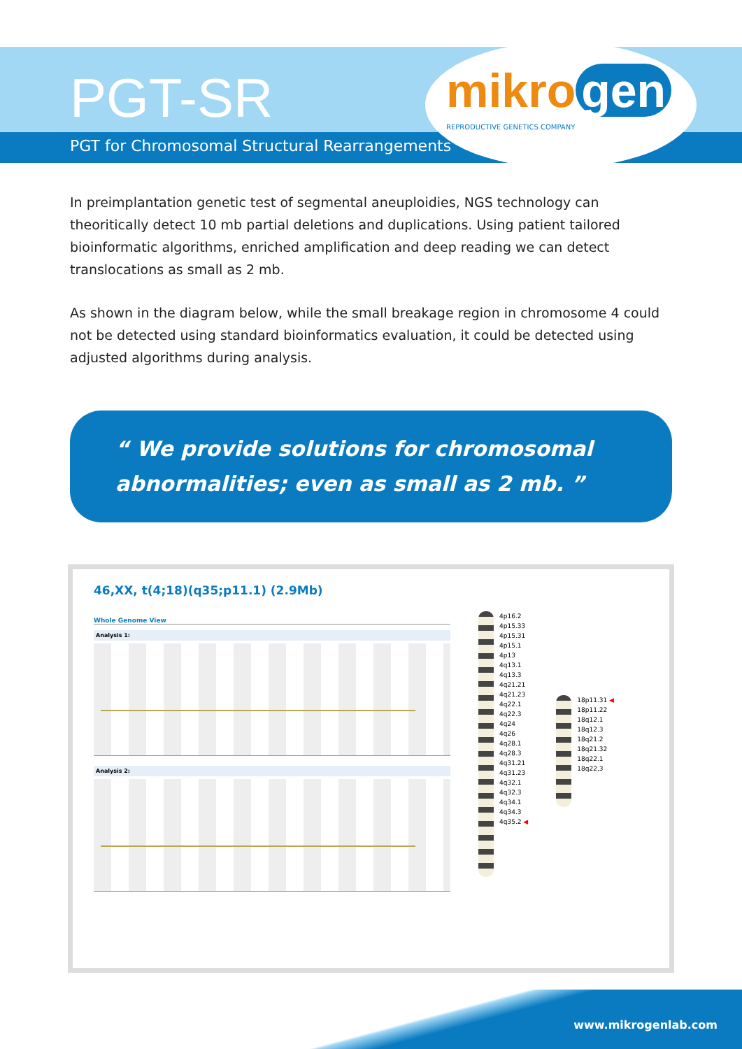PGT-SR
PGT for Chromosomal Structural Rearrangements
mikro gen
REPRODUCTIVE GENETICS COMPANY
In preimplantation genetic test of segmental aneuploidies, NGS technology can theoritically detect 10 mb partial deletions and duplications. Using patient tailored bioinformatic algorithms, enriched amplification and deep reading we can detect translocations as small as 2 mb.
As shown in the diagram below, while the small breakage region in chromosome 4 could not be detected using standard bioinformatics evaluation, it could be detected using adjusted algorithms during analysis.
“ We provide solutions for chromosomal abnormalities; even as small as 2 mb. ”
46,XX, t(4;18)(q35;p11.1) (2.9Mb)
Whole Genome View
Analysis 1:
Analysis 2:
4p16.2
4p15.33
4p15.31
4p15.1
4p13
4q13.1
4q13.3
4q21.21
4q21.23
4q22.1
4q22.3
4q24
4q26
4q28.1
4q28.3
4q31.21
4q31.23
4q32.1
4q32.3
4q34.1
4q34.3
4q35.2 ◀
18p11.31 ◀
18p11.22
18q12.1
18q12.3
18q21.2
18q21.32
18q22.1
18q22,3
www.mikrogenlab.com